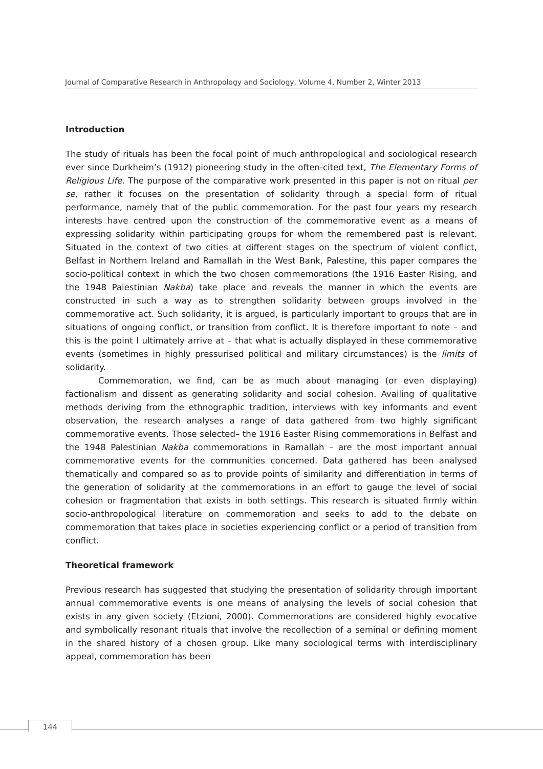Journal of Comparative Research in Anthropology and Sociology, Volume 4, Number 2, Winter 2013
Introduction
The study of rituals has been the focal point of much anthropological and sociological research ever since Durkheim’s (1912) pioneering study in the often-cited text, The Elementary Forms of Religious Life. The purpose of the comparative work presented in this paper is not on ritual per se, rather it focuses on the presentation of solidarity through a special form of ritual performance, namely that of the public commemoration. For the past four years my research interests have centred upon the construction of the commemorative event as a means of expressing solidarity within participating groups for whom the remembered past is relevant. Situated in the context of two cities at different stages on the spectrum of violent conflict, Belfast in Northern Ireland and Ramallah in the West Bank, Palestine, this paper compares the socio-political context in which the two chosen commemorations (the 1916 Easter Rising, and the 1948 Palestinian Nakba) take place and reveals the manner in which the events are constructed in such a way as to strengthen solidarity between groups involved in the commemorative act. Such solidarity, it is argued, is particularly important to groups that are in situations of ongoing conflict, or transition from conflict. It is therefore important to note – and this is the point I ultimately arrive at – that what is actually displayed in these commemorative events (sometimes in highly pressurised political and military circumstances) is the limits of solidarity.
Commemoration, we find, can be as much about managing (or even displaying) factionalism and dissent as generating solidarity and social cohesion. Availing of qualitative methods deriving from the ethnographic tradition, interviews with key informants and event observation, the research analyses a range of data gathered from two highly significant commemorative events. Those selected– the 1916 Easter Rising commemorations in Belfast and the 1948 Palestinian Nakba commemorations in Ramallah – are the most important annual commemorative events for the communities concerned. Data gathered has been analysed thematically and compared so as to provide points of similarity and differentiation in terms of the generation of solidarity at the commemorations in an effort to gauge the level of social cohesion or fragmentation that exists in both settings. This research is situated firmly within socio-anthropological literature on commemoration and seeks to add to the debate on commemoration that takes place in societies experiencing conflict or a period of transition from conflict.
Theoretical framework
Previous research has suggested that studying the presentation of solidarity through important annual commemorative events is one means of analysing the levels of social cohesion that exists in any given society (Etzioni, 2000). Commemorations are considered highly evocative and symbolically resonant rituals that involve the recollection of a seminal or defining moment in the shared history of a chosen group. Like many sociological terms with interdisciplinary appeal, commemoration has been
144